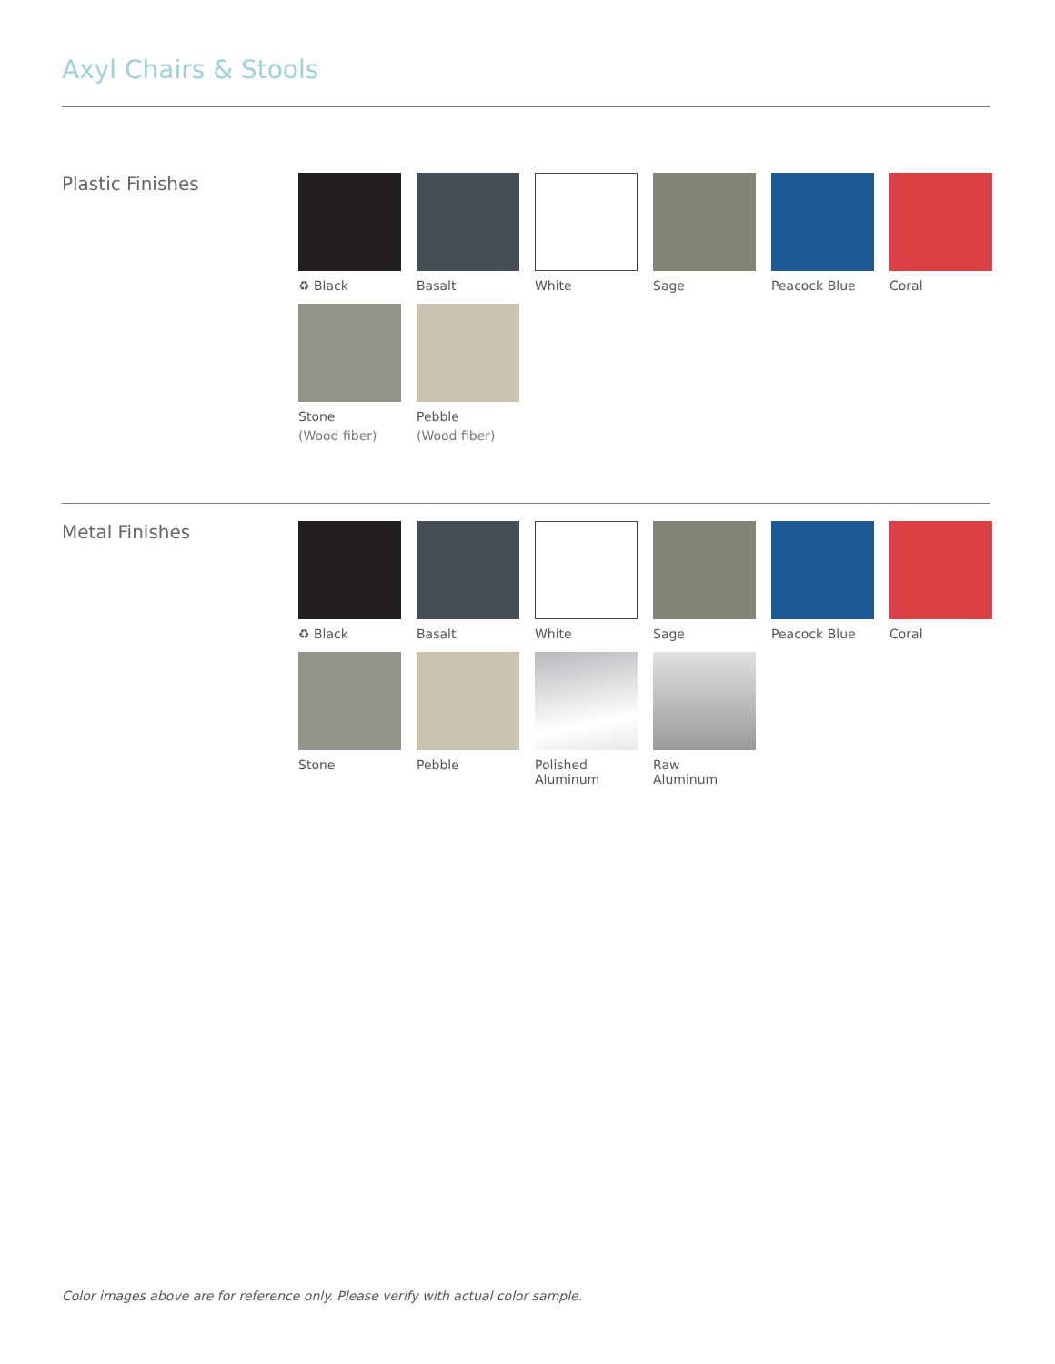Axyl Chairs & Stools
Plastic Finishes
♻ Black
Basalt
White
Sage
Peacock Blue
Coral
Stone
(Wood fiber)
Pebble
(Wood fiber)
Metal Finishes
♻ Black
Basalt
White
Sage
Peacock Blue
Coral
Stone
Pebble
Polished
Aluminum
Raw
Aluminum
Color images above are for reference only. Please verify with actual color sample.